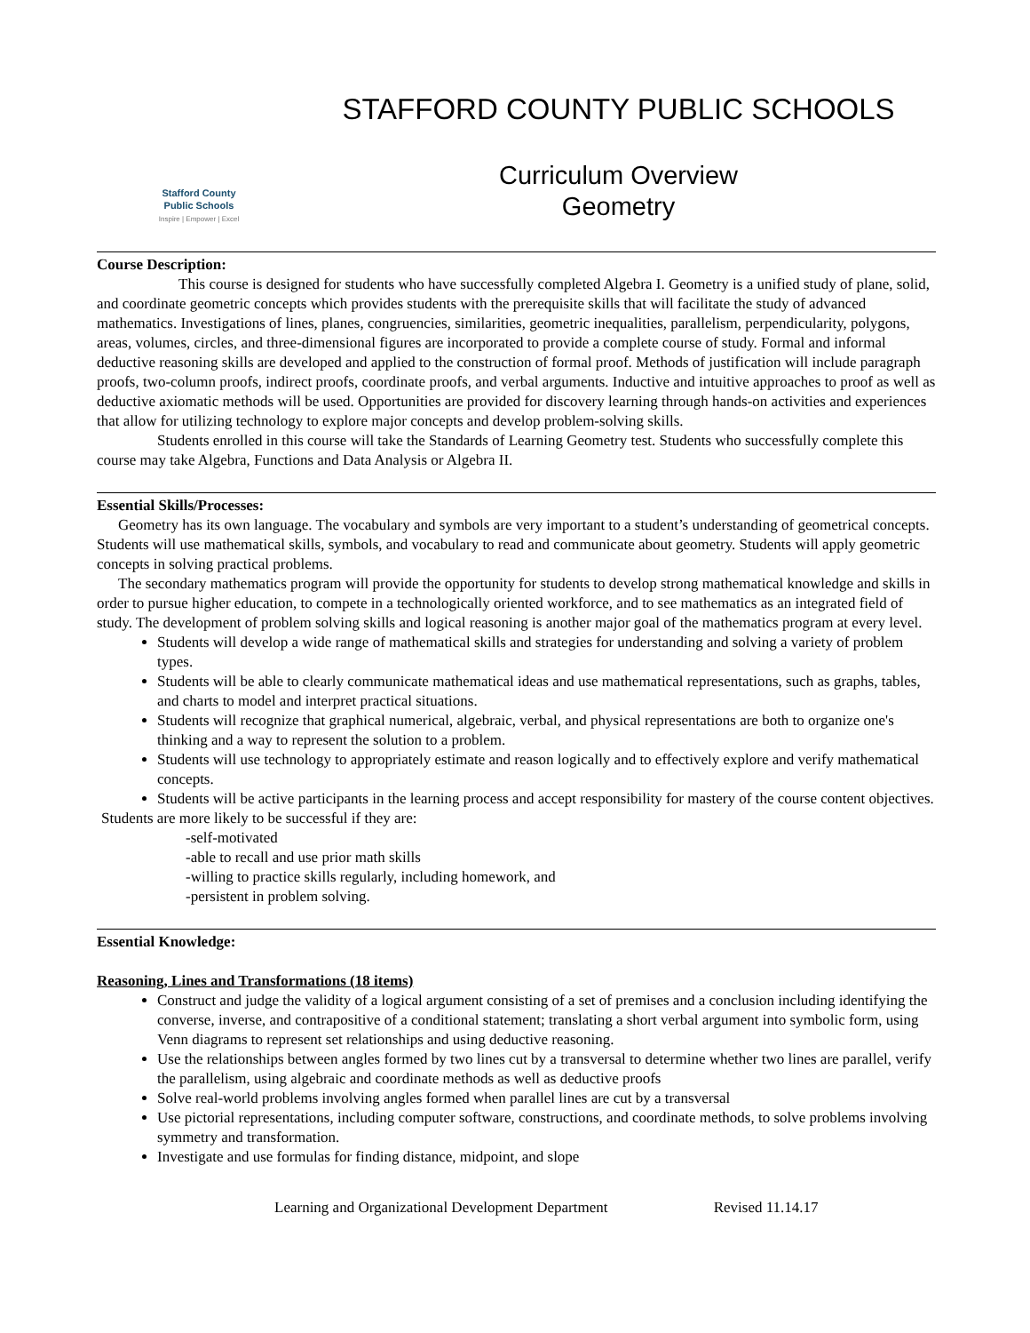Stafford County
Public Schools
Inspire | Empower | Excel
STAFFORD COUNTY PUBLIC SCHOOLS
Curriculum Overview
Geometry
Course Description:
This course is designed for students who have successfully completed Algebra I. Geometry is a unified study of plane, solid, and coordinate geometric concepts which provides students with the prerequisite skills that will facilitate the study of advanced mathematics. Investigations of lines, planes, congruencies, similarities, geometric inequalities, parallelism, perpendicularity, polygons, areas, volumes, circles, and three-dimensional figures are incorporated to provide a complete course of study. Formal and informal deductive reasoning skills are developed and applied to the construction of formal proof. Methods of justification will include paragraph proofs, two-column proofs, indirect proofs, coordinate proofs, and verbal arguments. Inductive and intuitive approaches to proof as well as deductive axiomatic methods will be used. Opportunities are provided for discovery learning through hands-on activities and experiences that allow for utilizing technology to explore major concepts and develop problem-solving skills.
Students enrolled in this course will take the Standards of Learning Geometry test. Students who successfully complete this course may take Algebra, Functions and Data Analysis or Algebra II.
Essential Skills/Processes:
Geometry has its own language. The vocabulary and symbols are very important to a student’s understanding of geometrical concepts. Students will use mathematical skills, symbols, and vocabulary to read and communicate about geometry. Students will apply geometric concepts in solving practical problems.
The secondary mathematics program will provide the opportunity for students to develop strong mathematical knowledge and skills in order to pursue higher education, to compete in a technologically oriented workforce, and to see mathematics as an integrated field of study. The development of problem solving skills and logical reasoning is another major goal of the mathematics program at every level.
Students will develop a wide range of mathematical skills and strategies for understanding and solving a variety of problem types.
Students will be able to clearly communicate mathematical ideas and use mathematical representations, such as graphs, tables, and charts to model and interpret practical situations.
Students will recognize that graphical numerical, algebraic, verbal, and physical representations are both to organize one's thinking and a way to represent the solution to a problem.
Students will use technology to appropriately estimate and reason logically and to effectively explore and verify mathematical concepts.
Students will be active participants in the learning process and accept responsibility for mastery of the course content objectives.
Students are more likely to be successful if they are:
-self-motivated
-able to recall and use prior math skills
-willing to practice skills regularly, including homework, and
-persistent in problem solving.
Essential Knowledge:
Reasoning, Lines and Transformations (18 items)
Construct and judge the validity of a logical argument consisting of a set of premises and a conclusion including identifying the converse, inverse, and contrapositive of a conditional statement; translating a short verbal argument into symbolic form, using Venn diagrams to represent set relationships and using deductive reasoning.
Use the relationships between angles formed by two lines cut by a transversal to determine whether two lines are parallel, verify the parallelism, using algebraic and coordinate methods as well as deductive proofs
Solve real-world problems involving angles formed when parallel lines are cut by a transversal
Use pictorial representations, including computer software, constructions, and coordinate methods, to solve problems involving symmetry and transformation.
Investigate and use formulas for finding distance, midpoint, and slope
Learning and Organizational Development Department Revised 11.14.17